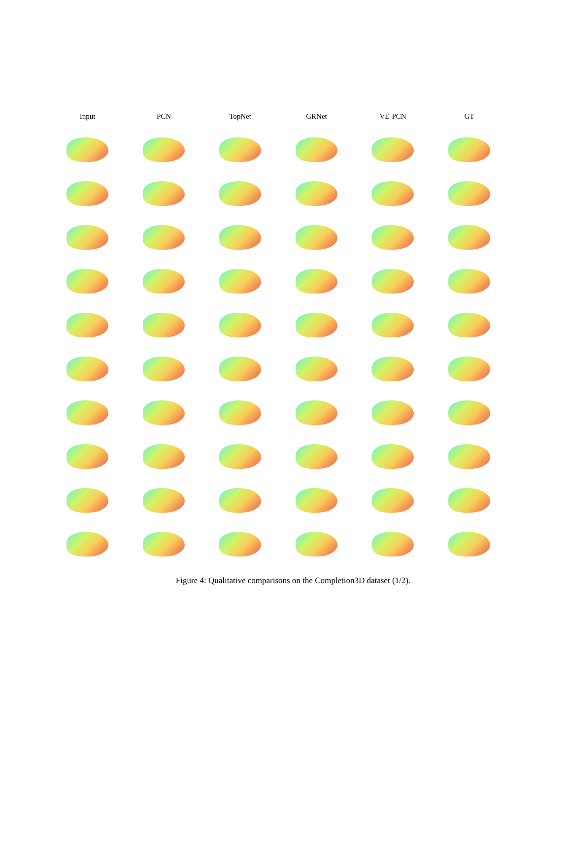Input
PCN
TopNet
GRNet
VE-PCN
GT
Figure 4: Qualitative comparisons on the Completion3D dataset (1/2).